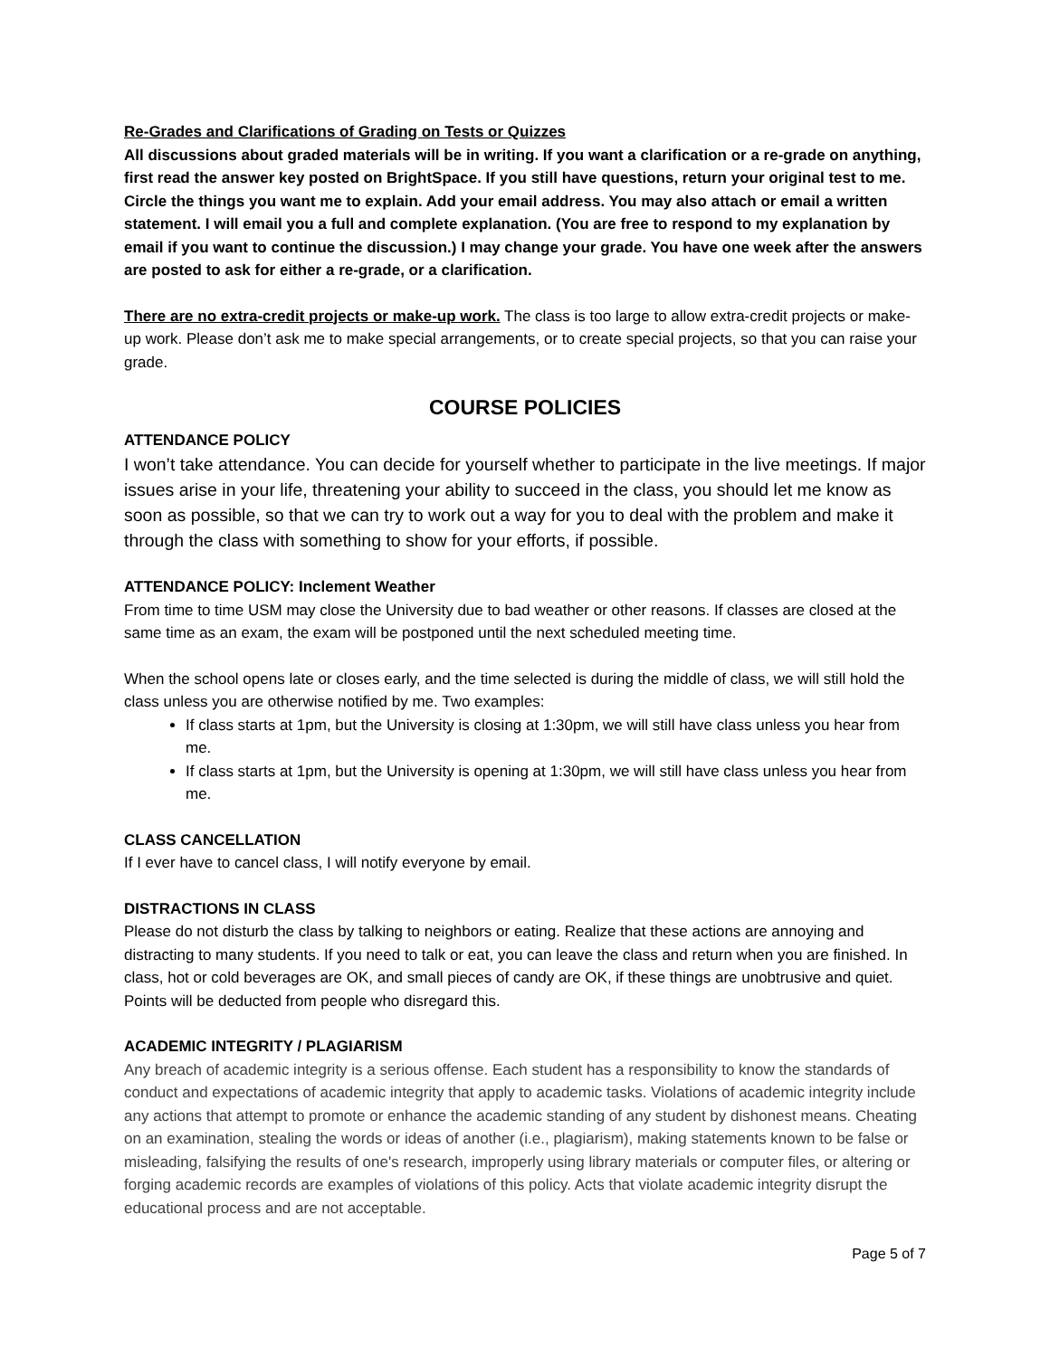Re-Grades and Clarifications of Grading on Tests or Quizzes
All discussions about graded materials will be in writing. If you want a clarification or a re-grade on anything, first read the answer key posted on BrightSpace. If you still have questions, return your original test to me. Circle the things you want me to explain. Add your email address. You may also attach or email a written statement. I will email you a full and complete explanation. (You are free to respond to my explanation by email if you want to continue the discussion.) I may change your grade. You have one week after the answers are posted to ask for either a re-grade, or a clarification.
There are no extra-credit projects or make-up work. The class is too large to allow extra-credit projects or make-up work. Please don’t ask me to make special arrangements, or to create special projects, so that you can raise your grade.
COURSE POLICIES
ATTENDANCE POLICY
I won’t take attendance. You can decide for yourself whether to participate in the live meetings. If major issues arise in your life, threatening your ability to succeed in the class, you should let me know as soon as possible, so that we can try to work out a way for you to deal with the problem and make it through the class with something to show for your efforts, if possible.
ATTENDANCE POLICY: Inclement Weather
From time to time USM may close the University due to bad weather or other reasons. If classes are closed at the same time as an exam, the exam will be postponed until the next scheduled meeting time.
When the school opens late or closes early, and the time selected is during the middle of class, we will still hold the class unless you are otherwise notified by me. Two examples:
If class starts at 1pm, but the University is closing at 1:30pm, we will still have class unless you hear from me.
If class starts at 1pm, but the University is opening at 1:30pm, we will still have class unless you hear from me.
CLASS CANCELLATION
If I ever have to cancel class, I will notify everyone by email.
DISTRACTIONS IN CLASS
Please do not disturb the class by talking to neighbors or eating. Realize that these actions are annoying and distracting to many students. If you need to talk or eat, you can leave the class and return when you are finished. In class, hot or cold beverages are OK, and small pieces of candy are OK, if these things are unobtrusive and quiet. Points will be deducted from people who disregard this.
ACADEMIC INTEGRITY / PLAGIARISM
Any breach of academic integrity is a serious offense. Each student has a responsibility to know the standards of conduct and expectations of academic integrity that apply to academic tasks. Violations of academic integrity include any actions that attempt to promote or enhance the academic standing of any student by dishonest means. Cheating on an examination, stealing the words or ideas of another (i.e., plagiarism), making statements known to be false or misleading, falsifying the results of one's research, improperly using library materials or computer files, or altering or forging academic records are examples of violations of this policy. Acts that violate academic integrity disrupt the educational process and are not acceptable.
Page 5 of 7